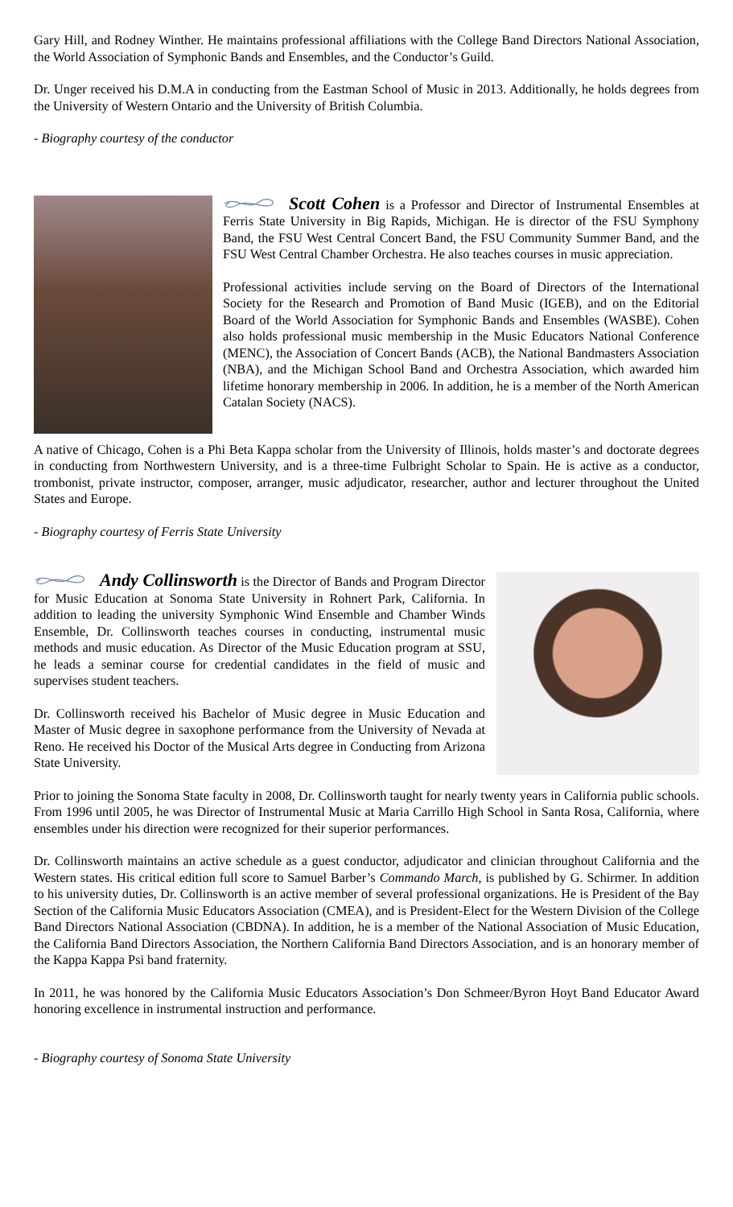Gary Hill, and Rodney Winther. He maintains professional affiliations with the College Band Directors National Association, the World Association of Symphonic Bands and Ensembles, and the Conductor’s Guild.
Dr. Unger received his D.M.A in conducting from the Eastman School of Music in 2013. Additionally, he holds degrees from the University of Western Ontario and the University of British Columbia.
- Biography courtesy of the conductor
Scott Cohen is a Professor and Director of Instrumental Ensembles at Ferris State University in Big Rapids, Michigan. He is director of the FSU Symphony Band, the FSU West Central Concert Band, the FSU Community Summer Band, and the FSU West Central Chamber Orchestra. He also teaches courses in music appreciation.
Professional activities include serving on the Board of Directors of the International Society for the Research and Promotion of Band Music (IGEB), and on the Editorial Board of the World Association for Symphonic Bands and Ensembles (WASBE). Cohen also holds professional music membership in the Music Educators National Conference (MENC), the Association of Concert Bands (ACB), the National Bandmasters Association (NBA), and the Michigan School Band and Orchestra Association, which awarded him lifetime honorary membership in 2006. In addition, he is a member of the North American Catalan Society (NACS).
A native of Chicago, Cohen is a Phi Beta Kappa scholar from the University of Illinois, holds master’s and doctorate degrees in conducting from Northwestern University, and is a three-time Fulbright Scholar to Spain. He is active as a conductor, trombonist, private instructor, composer, arranger, music adjudicator, researcher, author and lecturer throughout the United States and Europe.
- Biography courtesy of Ferris State University
Andy Collinsworth is the Director of Bands and Program Director for Music Education at Sonoma State University in Rohnert Park, California. In addition to leading the university Symphonic Wind Ensemble and Chamber Winds Ensemble, Dr. Collinsworth teaches courses in conducting, instrumental music methods and music education. As Director of the Music Education program at SSU, he leads a seminar course for credential candidates in the field of music and supervises student teachers.
Dr. Collinsworth received his Bachelor of Music degree in Music Education and Master of Music degree in saxophone performance from the University of Nevada at Reno. He received his Doctor of the Musical Arts degree in Conducting from Arizona State University.
Prior to joining the Sonoma State faculty in 2008, Dr. Collinsworth taught for nearly twenty years in California public schools. From 1996 until 2005, he was Director of Instrumental Music at Maria Carrillo High School in Santa Rosa, California, where ensembles under his direction were recognized for their superior performances.
Dr. Collinsworth maintains an active schedule as a guest conductor, adjudicator and clinician throughout California and the Western states. His critical edition full score to Samuel Barber’s Commando March, is published by G. Schirmer. In addition to his university duties, Dr. Collinsworth is an active member of several professional organizations. He is President of the Bay Section of the California Music Educators Association (CMEA), and is President-Elect for the Western Division of the College Band Directors National Association (CBDNA). In addition, he is a member of the National Association of Music Education, the California Band Directors Association, the Northern California Band Directors Association, and is an honorary member of the Kappa Kappa Psi band fraternity.
In 2011, he was honored by the California Music Educators Association’s Don Schmeer/Byron Hoyt Band Educator Award honoring excellence in instrumental instruction and performance.
- Biography courtesy of Sonoma State University